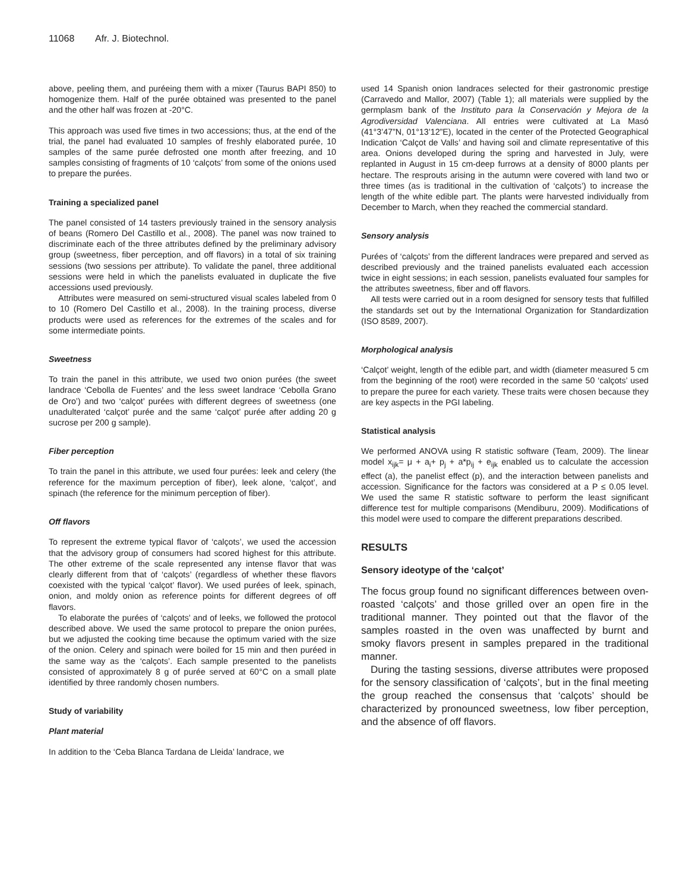11068 Afr. J. Biotechnol.
above, peeling them, and puréeing them with a mixer (Taurus BAPI 850) to homogenize them. Half of the purée obtained was presented to the panel and the other half was frozen at -20°C.
This approach was used five times in two accessions; thus, at the end of the trial, the panel had evaluated 10 samples of freshly elaborated purée, 10 samples of the same purée defrosted one month after freezing, and 10 samples consisting of fragments of 10 ‘calçots’ from some of the onions used to prepare the purées.
Training a specialized panel
The panel consisted of 14 tasters previously trained in the sensory analysis of beans (Romero Del Castillo et al., 2008). The panel was now trained to discriminate each of the three attributes defined by the preliminary advisory group (sweetness, fiber perception, and off flavors) in a total of six training sessions (two sessions per attribute). To validate the panel, three additional sessions were held in which the panelists evaluated in duplicate the five accessions used previously.
Attributes were measured on semi-structured visual scales labeled from 0 to 10 (Romero Del Castillo et al., 2008). In the training process, diverse products were used as references for the extremes of the scales and for some intermediate points.
Sweetness
To train the panel in this attribute, we used two onion purées (the sweet landrace ‘Cebolla de Fuentes’ and the less sweet landrace ‘Cebolla Grano de Oro’) and two ‘calçot’ purées with different degrees of sweetness (one unadulterated ‘calçot’ purée and the same ‘calçot’ purée after adding 20 g sucrose per 200 g sample).
Fiber perception
To train the panel in this attribute, we used four purées: leek and celery (the reference for the maximum perception of fiber), leek alone, ‘calçot’, and spinach (the reference for the minimum perception of fiber).
Off flavors
To represent the extreme typical flavor of ‘calçots’, we used the accession that the advisory group of consumers had scored highest for this attribute. The other extreme of the scale represented any intense flavor that was clearly different from that of ‘calçots’ (regardless of whether these flavors coexisted with the typical ‘calçot’ flavor). We used purées of leek, spinach, onion, and moldy onion as reference points for different degrees of off flavors.
To elaborate the purées of ‘calçots’ and of leeks, we followed the protocol described above. We used the same protocol to prepare the onion purées, but we adjusted the cooking time because the optimum varied with the size of the onion. Celery and spinach were boiled for 15 min and then puréed in the same way as the ‘calçots’. Each sample presented to the panelists consisted of approximately 8 g of purée served at 60°C on a small plate identified by three randomly chosen numbers.
Study of variability
Plant material
In addition to the ‘Ceba Blanca Tardana de Lleida’ landrace, we
used 14 Spanish onion landraces selected for their gastronomic prestige (Carravedo and Mallor, 2007) (Table 1); all materials were supplied by the germplasm bank of the Instituto para la Conservación y Mejora de la Agrodiversidad Valenciana. All entries were cultivated at La Masó (41°3’47”N, 01°13’12”E), located in the center of the Protected Geographical Indication ‘Calçot de Valls’ and having soil and climate representative of this area. Onions developed during the spring and harvested in July, were replanted in August in 15 cm-deep furrows at a density of 8000 plants per hectare. The resprouts arising in the autumn were covered with land two or three times (as is traditional in the cultivation of ‘calçots’) to increase the length of the white edible part. The plants were harvested individually from December to March, when they reached the commercial standard.
Sensory analysis
Purées of ‘calçots’ from the different landraces were prepared and served as described previously and the trained panelists evaluated each accession twice in eight sessions; in each session, panelists evaluated four samples for the attributes sweetness, fiber and off flavors.
All tests were carried out in a room designed for sensory tests that fulfilled the standards set out by the International Organization for Standardization (ISO 8589, 2007).
Morphological analysis
‘Calçot’ weight, length of the edible part, and width (diameter measured 5 cm from the beginning of the root) were recorded in the same 50 ‘calçots’ used to prepare the puree for each variety. These traits were chosen because they are key aspects in the PGI labeling.
Statistical analysis
We performed ANOVA using R statistic software (Team, 2009). The linear model x<sub>ijk</sub>= μ + a<sub>i</sub>+ p<sub>j</sub> + a*p<sub>ij</sub> + e<sub>ijk</sub> enabled us to calculate the accession effect (a), the panelist effect (p), and the interaction between panelists and accession. Significance for the factors was considered at a P ≤ 0.05 level. We used the same R statistic software to perform the least significant difference test for multiple comparisons (Mendiburu, 2009). Modifications of this model were used to compare the different preparations described.
RESULTS
Sensory ideotype of the ‘calçot’
The focus group found no significant differences between oven-roasted ‘calçots’ and those grilled over an open fire in the traditional manner. They pointed out that the flavor of the samples roasted in the oven was unaffected by burnt and smoky flavors present in samples prepared in the traditional manner.
During the tasting sessions, diverse attributes were proposed for the sensory classification of ‘calçots’, but in the final meeting the group reached the consensus that ‘calçots’ should be characterized by pronounced sweetness, low fiber perception, and the absence of off flavors.